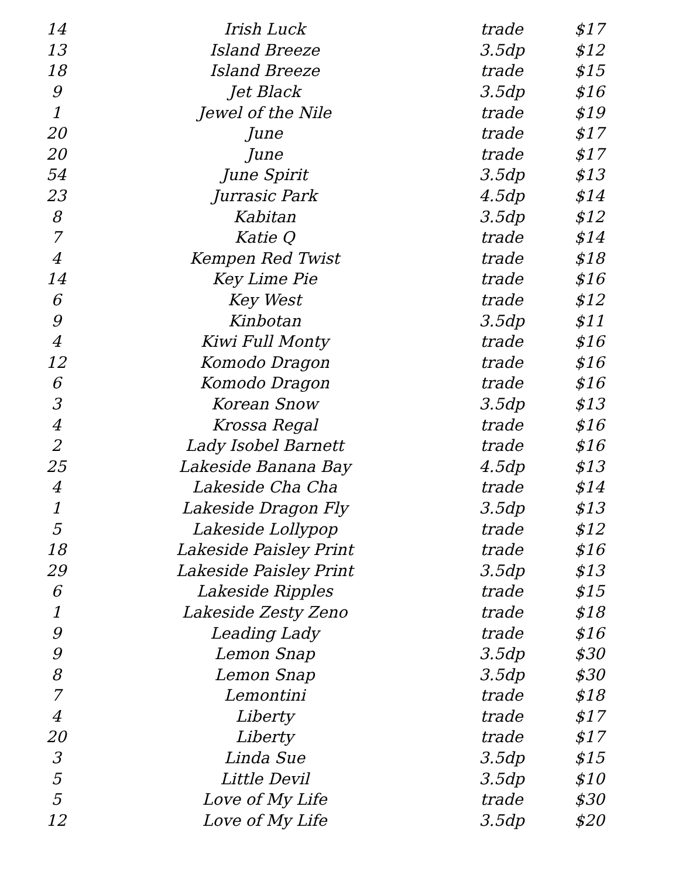| 14 | Irish Luck | trade | $17 |
| 13 | Island Breeze | 3.5dp | $12 |
| 18 | Island Breeze | trade | $15 |
| 9 | Jet Black | 3.5dp | $16 |
| 1 | Jewel of the Nile | trade | $19 |
| 20 | June | trade | $17 |
| 20 | June | trade | $17 |
| 54 | June Spirit | 3.5dp | $13 |
| 23 | Jurrasic Park | 4.5dp | $14 |
| 8 | Kabitan | 3.5dp | $12 |
| 7 | Katie Q | trade | $14 |
| 4 | Kempen Red Twist | trade | $18 |
| 14 | Key Lime Pie | trade | $16 |
| 6 | Key West | trade | $12 |
| 9 | Kinbotan | 3.5dp | $11 |
| 4 | Kiwi Full Monty | trade | $16 |
| 12 | Komodo Dragon | trade | $16 |
| 6 | Komodo Dragon | trade | $16 |
| 3 | Korean Snow | 3.5dp | $13 |
| 4 | Krossa Regal | trade | $16 |
| 2 | Lady Isobel Barnett | trade | $16 |
| 25 | Lakeside Banana Bay | 4.5dp | $13 |
| 4 | Lakeside Cha Cha | trade | $14 |
| 1 | Lakeside Dragon Fly | 3.5dp | $13 |
| 5 | Lakeside Lollypop | trade | $12 |
| 18 | Lakeside Paisley Print | trade | $16 |
| 29 | Lakeside Paisley Print | 3.5dp | $13 |
| 6 | Lakeside Ripples | trade | $15 |
| 1 | Lakeside Zesty Zeno | trade | $18 |
| 9 | Leading Lady | trade | $16 |
| 9 | Lemon Snap | 3.5dp | $30 |
| 8 | Lemon Snap | 3.5dp | $30 |
| 7 | Lemontini | trade | $18 |
| 4 | Liberty | trade | $17 |
| 20 | Liberty | trade | $17 |
| 3 | Linda Sue | 3.5dp | $15 |
| 5 | Little Devil | 3.5dp | $10 |
| 5 | Love of My Life | trade | $30 |
| 12 | Love of My Life | 3.5dp | $20 |